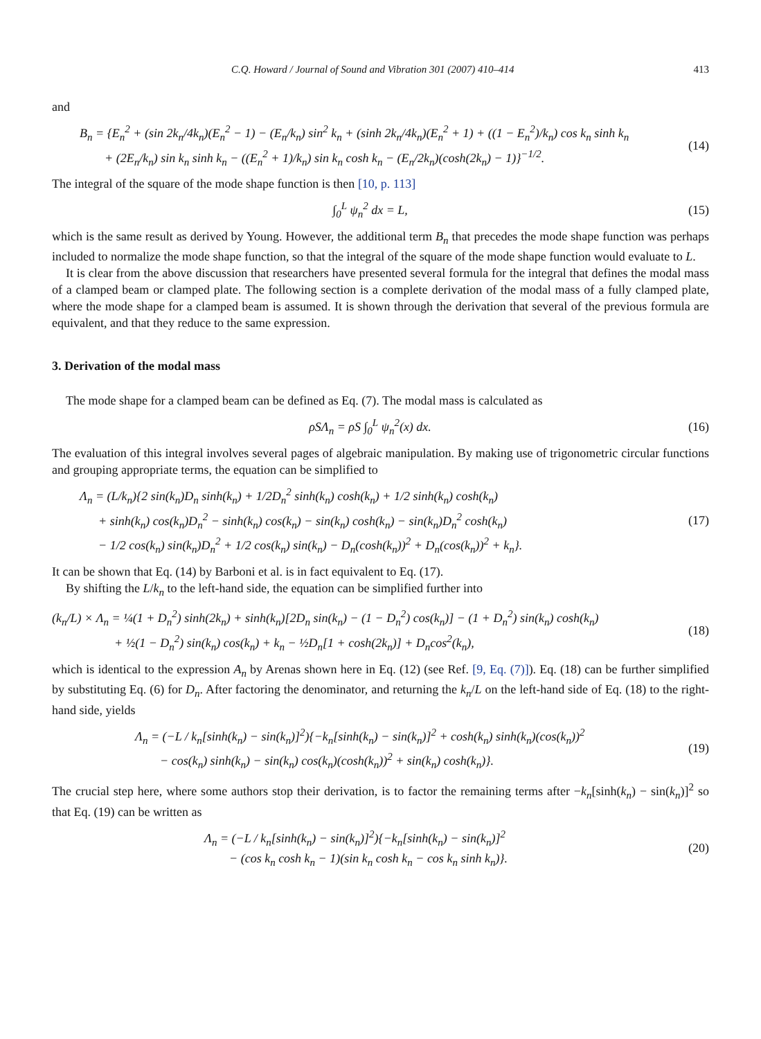C.Q. Howard / Journal of Sound and Vibration 301 (2007) 410–414 413
and
B<sub>n</sub> = {E<sub>n</sub><sup>2</sup> + (sin 2k<sub>n</sub>/4k<sub>n</sub>)(E<sub>n</sub><sup>2</sup> − 1) − (E<sub>n</sub>/k<sub>n</sub>) sin<sup>2</sup> k<sub>n</sub> + (sinh 2k<sub>n</sub>/4k<sub>n</sub>)(E<sub>n</sub><sup>2</sup> + 1) + ((1 − E<sub>n</sub><sup>2</sup>)/k<sub>n</sub>) cos k<sub>n</sub> sinh k<sub>n</sub>
+ (2E<sub>n</sub>/k<sub>n</sub>) sin k<sub>n</sub> sinh k<sub>n</sub> − ((E<sub>n</sub><sup>2</sup> + 1)/k<sub>n</sub>) sin k<sub>n</sub> cosh k<sub>n</sub> − (E<sub>n</sub>/2k<sub>n</sub>)(cosh(2k<sub>n</sub>) − 1)}<sup>−1/2</sup>.
(14)
The integral of the square of the mode shape function is then [10, p. 113]
∫<sub>0</sub><sup>L</sup> ψ<sub>n</sub><sup>2</sup> dx = L, (15)
which is the same result as derived by Young. However, the additional term B<sub>n</sub> that precedes the mode shape function was perhaps included to normalize the mode shape function, so that the integral of the square of the mode shape function would evaluate to L.
It is clear from the above discussion that researchers have presented several formula for the integral that defines the modal mass of a clamped beam or clamped plate. The following section is a complete derivation of the modal mass of a fully clamped plate, where the mode shape for a clamped beam is assumed. It is shown through the derivation that several of the previous formula are equivalent, and that they reduce to the same expression.
3. Derivation of the modal mass
The mode shape for a clamped beam can be defined as Eq. (7). The modal mass is calculated as
ρSΛ<sub>n</sub> = ρS ∫<sub>0</sub><sup>L</sup> ψ<sub>n</sub><sup>2</sup>(x) dx. (16)
The evaluation of this integral involves several pages of algebraic manipulation. By making use of trigonometric circular functions and grouping appropriate terms, the equation can be simplified to
Λ<sub>n</sub> = (L/k<sub>n</sub>){2 sin(k<sub>n</sub>)D<sub>n</sub> sinh(k<sub>n</sub>) + 1/2D<sub>n</sub><sup>2</sup> sinh(k<sub>n</sub>) cosh(k<sub>n</sub>) + 1/2 sinh(k<sub>n</sub>) cosh(k<sub>n</sub>)
+ sinh(k<sub>n</sub>) cos(k<sub>n</sub>)D<sub>n</sub><sup>2</sup> − sinh(k<sub>n</sub>) cos(k<sub>n</sub>) − sin(k<sub>n</sub>) cosh(k<sub>n</sub>) − sin(k<sub>n</sub>)D<sub>n</sub><sup>2</sup> cosh(k<sub>n</sub>)
− 1/2 cos(k<sub>n</sub>) sin(k<sub>n</sub>)D<sub>n</sub><sup>2</sup> + 1/2 cos(k<sub>n</sub>) sin(k<sub>n</sub>) − D<sub>n</sub>(cosh(k<sub>n</sub>))<sup>2</sup> + D<sub>n</sub>(cos(k<sub>n</sub>))<sup>2</sup> + k<sub>n</sub>}.
(17)
It can be shown that Eq. (14) by Barboni et al. is in fact equivalent to Eq. (17).
By shifting the L/k<sub>n</sub> to the left-hand side, the equation can be simplified further into
(k<sub>n</sub>/L) × Λ<sub>n</sub> = ¼(1 + D<sub>n</sub><sup>2</sup>) sinh(2k<sub>n</sub>) + sinh(k<sub>n</sub>)[2D<sub>n</sub> sin(k<sub>n</sub>) − (1 − D<sub>n</sub><sup>2</sup>) cos(k<sub>n</sub>)] − (1 + D<sub>n</sub><sup>2</sup>) sin(k<sub>n</sub>) cosh(k<sub>n</sub>)
+ ½(1 − D<sub>n</sub><sup>2</sup>) sin(k<sub>n</sub>) cos(k<sub>n</sub>) + k<sub>n</sub> − ½D<sub>n</sub>[1 + cosh(2k<sub>n</sub>)] + D<sub>n</sub>cos<sup>2</sup>(k<sub>n</sub>),
(18)
which is identical to the expression A<sub>n</sub> by Arenas shown here in Eq. (12) (see Ref. [9, Eq. (7)]). Eq. (18) can be further simplified by substituting Eq. (6) for D<sub>n</sub>. After factoring the denominator, and returning the k<sub>n</sub>/L on the left-hand side of Eq. (18) to the right-hand side, yields
Λ<sub>n</sub> = (−L / k<sub>n</sub>[sinh(k<sub>n</sub>) − sin(k<sub>n</sub>)]<sup>2</sup>){−k<sub>n</sub>[sinh(k<sub>n</sub>) − sin(k<sub>n</sub>)]<sup>2</sup> + cosh(k<sub>n</sub>) sinh(k<sub>n</sub>)(cos(k<sub>n</sub>))<sup>2</sup>
− cos(k<sub>n</sub>) sinh(k<sub>n</sub>) − sin(k<sub>n</sub>) cos(k<sub>n</sub>)(cosh(k<sub>n</sub>))<sup>2</sup> + sin(k<sub>n</sub>) cosh(k<sub>n</sub>)}.
(19)
The crucial step here, where some authors stop their derivation, is to factor the remaining terms after −k<sub>n</sub>[sinh(k<sub>n</sub>) − sin(k<sub>n</sub>)]<sup>2</sup> so that Eq. (19) can be written as
Λ<sub>n</sub> = (−L / k<sub>n</sub>[sinh(k<sub>n</sub>) − sin(k<sub>n</sub>)]<sup>2</sup>){−k<sub>n</sub>[sinh(k<sub>n</sub>) − sin(k<sub>n</sub>)]<sup>2</sup>
− (cos k<sub>n</sub> cosh k<sub>n</sub> − 1)(sin k<sub>n</sub> cosh k<sub>n</sub> − cos k<sub>n</sub> sinh k<sub>n</sub>)}.
(20)